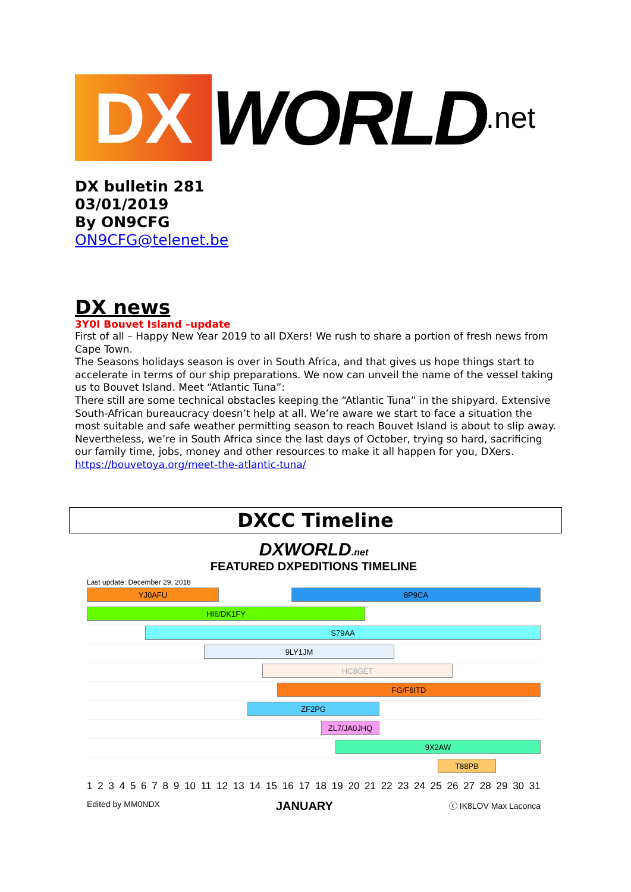DX
WORLD.net
DX bulletin 281
03/01/2019
By ON9CFG
ON9CFG@telenet.be
DX news
3Y0I Bouvet Island –update
First of all – Happy New Year 2019 to all DXers! We rush to share a portion of fresh news from Cape Town.
The Seasons holidays season is over in South Africa, and that gives us hope things start to accelerate in terms of our ship preparations. We now can unveil the name of the vessel taking us to Bouvet Island. Meet “Atlantic Tuna”:
There still are some technical obstacles keeping the “Atlantic Tuna” in the shipyard. Extensive South-African bureaucracy doesn’t help at all. We’re aware we start to face a situation the most suitable and safe weather permitting season to reach Bouvet Island is about to slip away. Nevertheless, we’re in South Africa since the last days of October, trying so hard, sacrificing our family time, jobs, money and other resources to make it all happen for you, DXers. https://bouvetoya.org/meet-the-atlantic-tuna/
DXCC Timeline
DXWORLD.net
FEATURED DXPEDITIONS TIMELINE
Last update: December 29, 2018
YJ0AFU 8P9CA
HI6/DK1FY
S79AA
9LY1JM
HC8GET
FG/F6ITD
ZF2PG
ZL7/JA0JHQ
9X2AW
T88PB
1 2 3 4 5 6 7 8 9 10 11 12 13 14 15 16 17 18 19 20 21 22 23 24 25 26 27 28 29 30 31
Edited by MM0NDX JANUARY ⓒ IK8LOV Max Laconca